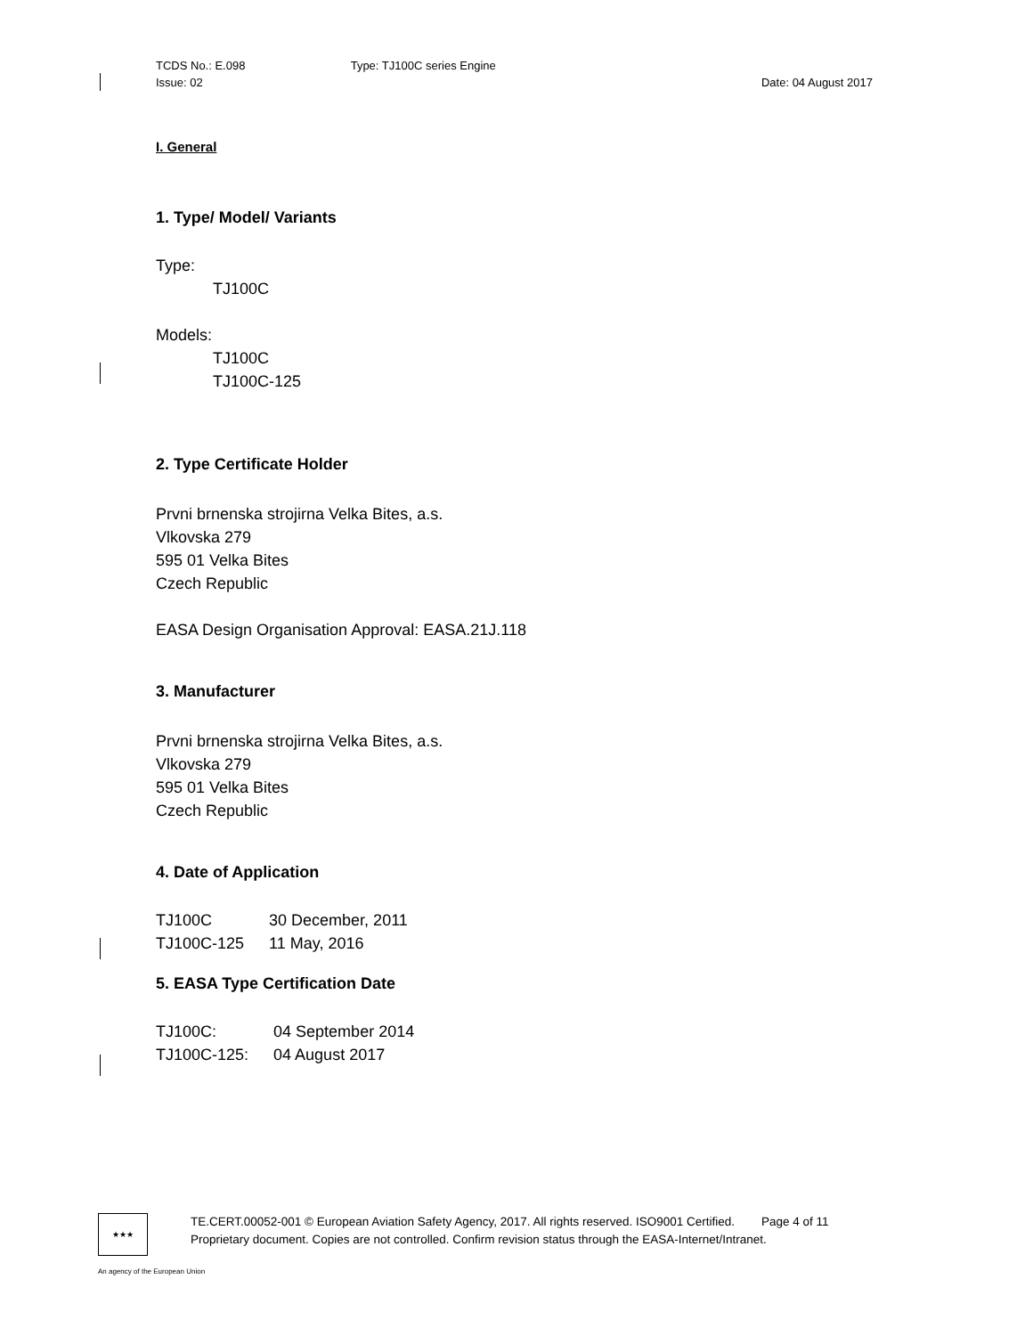TCDS No.: E.098
Issue: 02 Type: TJ100C series Engine Date: 04 August 2017
I. General
1. Type/ Model/ Variants
Type:
TJ100C
Models:
TJ100C
TJ100C-125
2. Type Certificate Holder
Prvni brnenska strojirna Velka Bites, a.s.
Vlkovska 279
595 01 Velka Bites
Czech Republic
EASA Design Organisation Approval: EASA.21J.118
3. Manufacturer
Prvni brnenska strojirna Velka Bites, a.s.
Vlkovska 279
595 01 Velka Bites
Czech Republic
4. Date of Application
| TJ100C | 30 December, 2011 |
| TJ100C-125 | 11 May, 2016 |
5. EASA Type Certification Date
| TJ100C: | 04 September 2014 |
| TJ100C-125: | 04 August 2017 |
★★★
TE.CERT.00052-001 © European Aviation Safety Agency, 2017. All rights reserved. ISO9001 Certified. Page 4 of 11
Proprietary document. Copies are not controlled. Confirm revision status through the EASA-Internet/Intranet.
An agency of the European Union